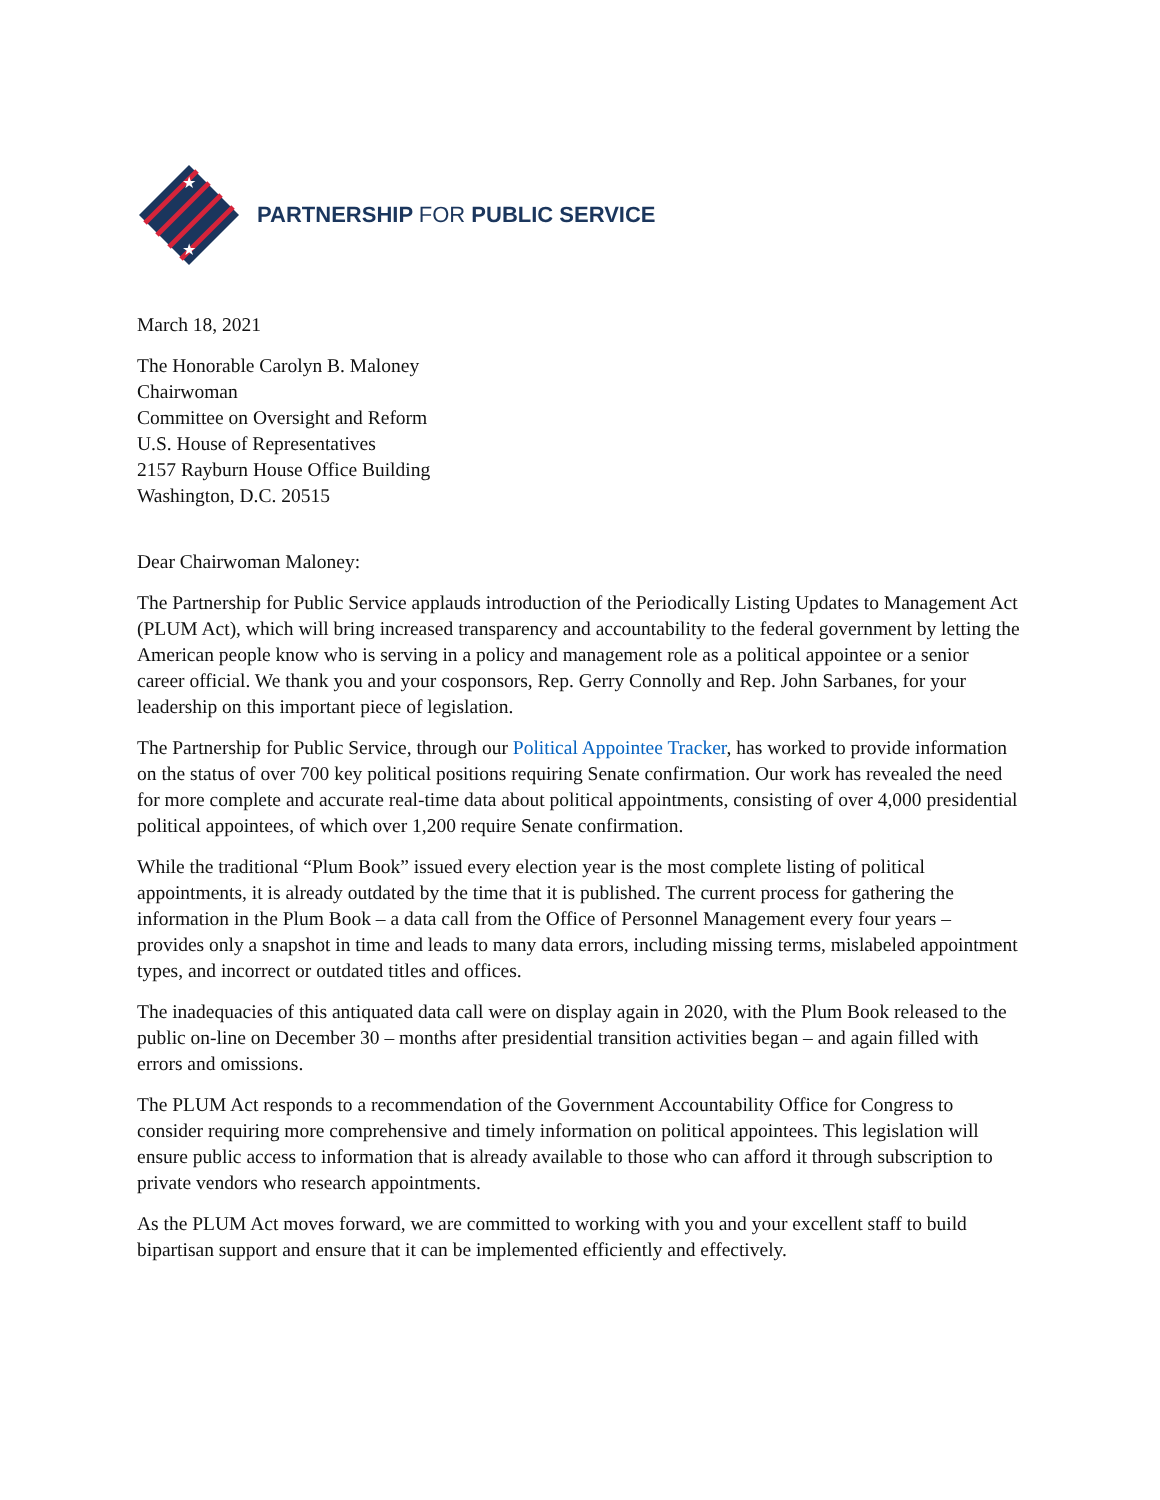★
★
PARTNERSHIP FOR PUBLIC SERVICE
March 18, 2021
The Honorable Carolyn B. Maloney
Chairwoman
Committee on Oversight and Reform
U.S. House of Representatives
2157 Rayburn House Office Building
Washington, D.C. 20515
Dear Chairwoman Maloney:
The Partnership for Public Service applauds introduction of the Periodically Listing Updates to Management Act (PLUM Act), which will bring increased transparency and accountability to the federal government by letting the American people know who is serving in a policy and management role as a political appointee or a senior career official. We thank you and your cosponsors, Rep. Gerry Connolly and Rep. John Sarbanes, for your leadership on this important piece of legislation.
The Partnership for Public Service, through our Political Appointee Tracker, has worked to provide information on the status of over 700 key political positions requiring Senate confirmation. Our work has revealed the need for more complete and accurate real-time data about political appointments, consisting of over 4,000 presidential political appointees, of which over 1,200 require Senate confirmation.
While the traditional “Plum Book” issued every election year is the most complete listing of political appointments, it is already outdated by the time that it is published. The current process for gathering the information in the Plum Book – a data call from the Office of Personnel Management every four years – provides only a snapshot in time and leads to many data errors, including missing terms, mislabeled appointment types, and incorrect or outdated titles and offices.
The inadequacies of this antiquated data call were on display again in 2020, with the Plum Book released to the public on-line on December 30 – months after presidential transition activities began – and again filled with errors and omissions.
The PLUM Act responds to a recommendation of the Government Accountability Office for Congress to consider requiring more comprehensive and timely information on political appointees. This legislation will ensure public access to information that is already available to those who can afford it through subscription to private vendors who research appointments.
As the PLUM Act moves forward, we are committed to working with you and your excellent staff to build bipartisan support and ensure that it can be implemented efficiently and effectively.